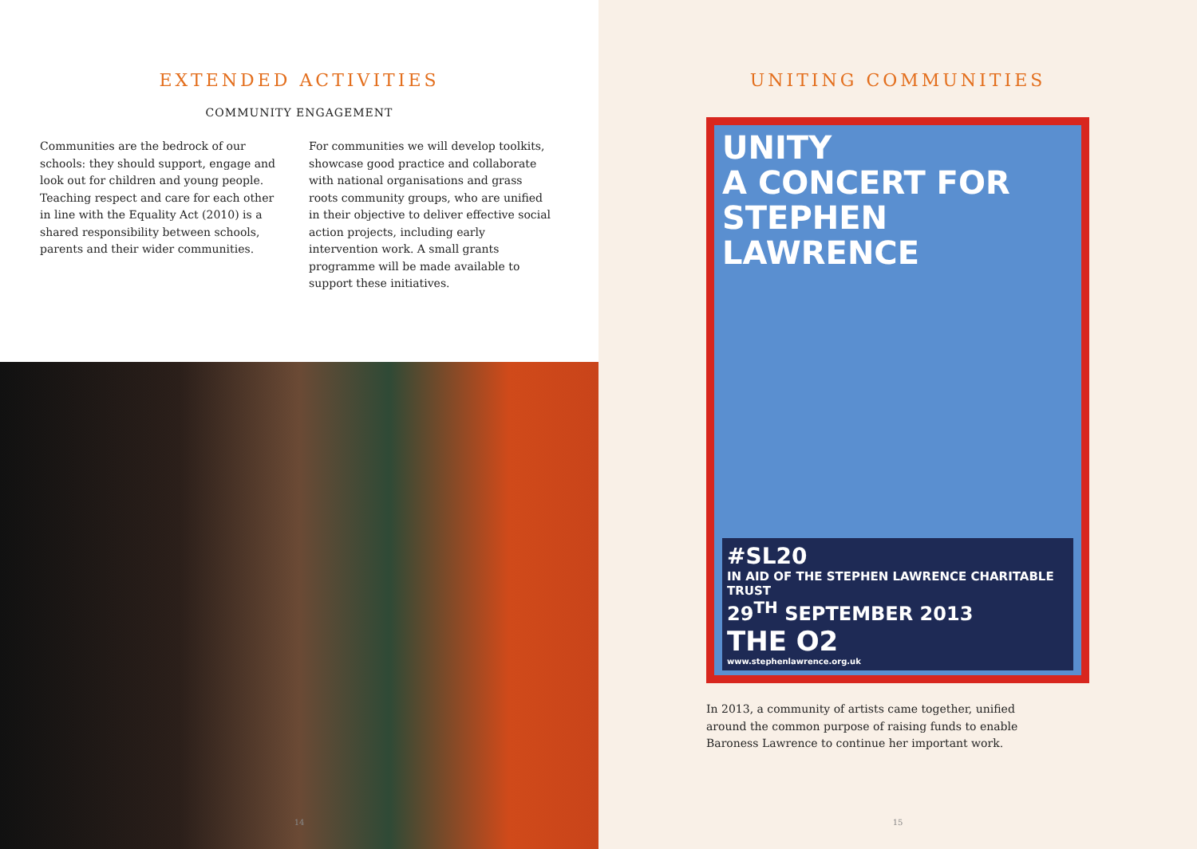EXTENDED ACTIVITIES
COMMUNITY ENGAGEMENT
Communities are the bedrock of our schools: they should support, engage and look out for children and young people. Teaching respect and care for each other in line with the Equality Act (2010) is a shared responsibility between schools, parents and their wider communities.
For communities we will develop toolkits, showcase good practice and collaborate with national organisations and grass roots community groups, who are unified in their objective to deliver effective social action projects, including early intervention work. A small grants programme will be made available to support these initiatives.
14
UNITING COMMUNITIES
UNITY
A CONCERT FOR
STEPHEN LAWRENCE
#SL20
IN AID OF THE STEPHEN LAWRENCE CHARITABLE TRUST
29<sup>TH</sup> SEPTEMBER 2013
THE O2
www.stephenlawrence.org.uk
In 2013, a community of artists came together, unified around the common purpose of raising funds to enable Baroness Lawrence to continue her important work.
15